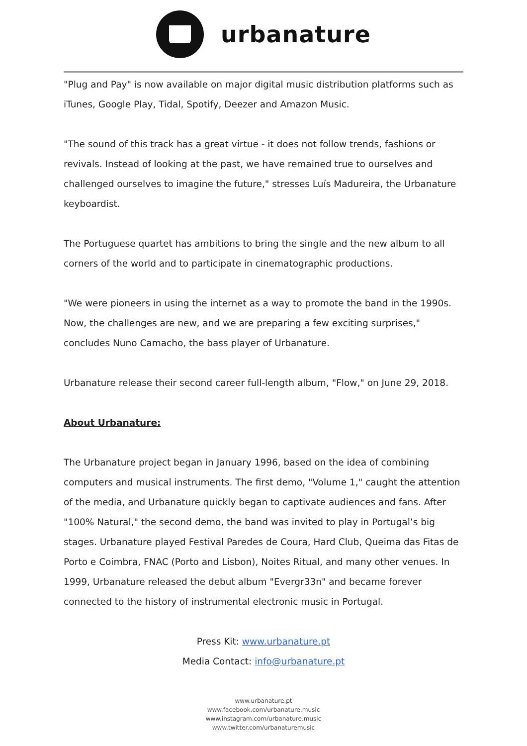urbanature
"Plug and Pay" is now available on major digital music distribution platforms such as iTunes, Google Play, Tidal, Spotify, Deezer and Amazon Music.
"The sound of this track has a great virtue - it does not follow trends, fashions or revivals. Instead of looking at the past, we have remained true to ourselves and challenged ourselves to imagine the future," stresses Luís Madureira, the Urbanature keyboardist.
The Portuguese quartet has ambitions to bring the single and the new album to all corners of the world and to participate in cinematographic productions.
"We were pioneers in using the internet as a way to promote the band in the 1990s. Now, the challenges are new, and we are preparing a few exciting surprises," concludes Nuno Camacho, the bass player of Urbanature.
Urbanature release their second career full-length album, "Flow," on June 29, 2018.
About Urbanature:
The Urbanature project began in January 1996, based on the idea of combining computers and musical instruments. The first demo, "Volume 1," caught the attention of the media, and Urbanature quickly began to captivate audiences and fans. After "100% Natural," the second demo, the band was invited to play in Portugal’s big stages. Urbanature played Festival Paredes de Coura, Hard Club, Queima das Fitas de Porto e Coimbra, FNAC (Porto and Lisbon), Noites Ritual, and many other venues. In 1999, Urbanature released the debut album "Evergr33n" and became forever connected to the history of instrumental electronic music in Portugal.
Press Kit: www.urbanature.pt
Media Contact: info@urbanature.pt
www.urbanature.pt
www.facebook.com/urbanature.music
www.instagram.com/urbanature.music
www.twitter.com/urbanaturemusic